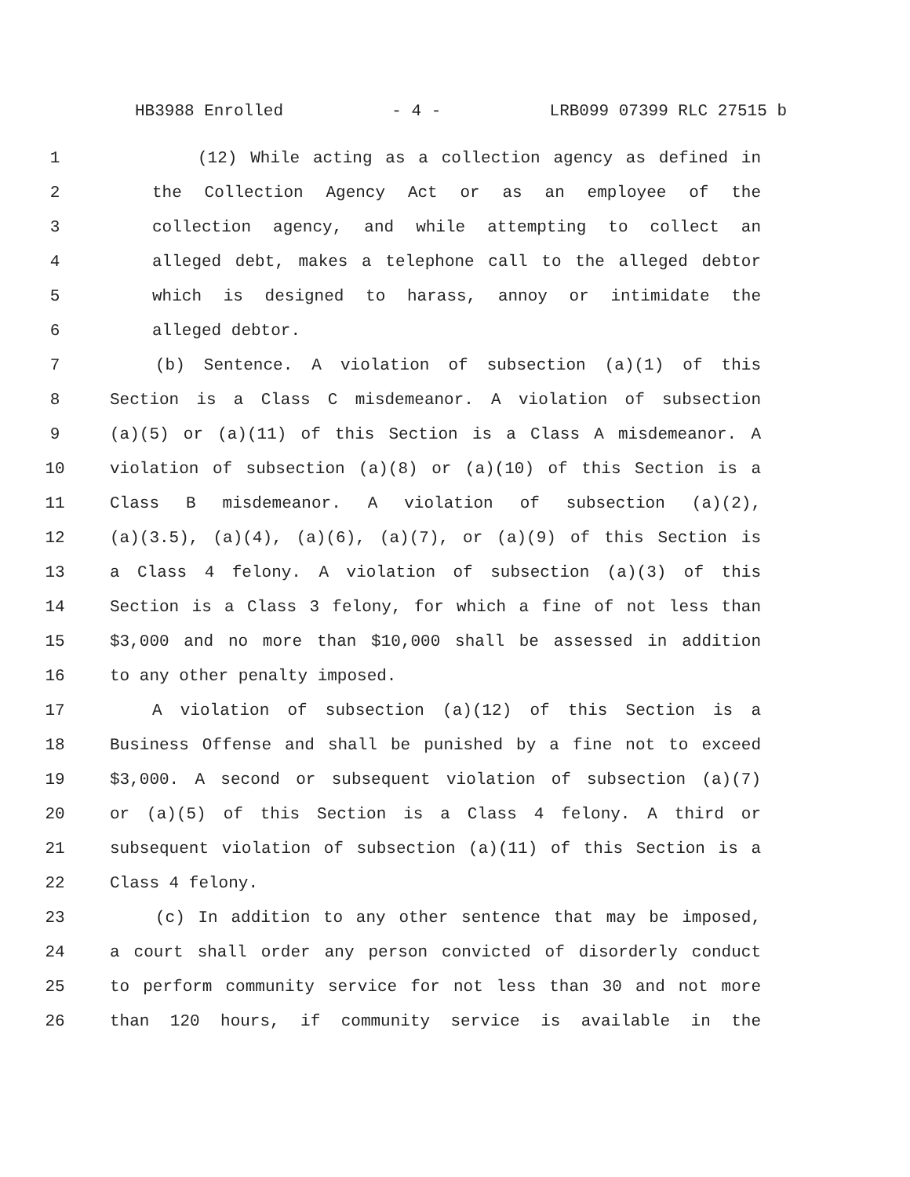HB3988 Enrolled - 4 - LRB099 07399 RLC 27515 b
1 (12) While acting as a collection agency as defined in
2 the Collection Agency Act or as an employee of the
3 collection agency, and while attempting to collect an
4 alleged debt, makes a telephone call to the alleged debtor
5 which is designed to harass, annoy or intimidate the
6 alleged debtor.
7 (b) Sentence. A violation of subsection (a)(1) of this
8 Section is a Class C misdemeanor. A violation of subsection
9 (a)(5) or (a)(11) of this Section is a Class A misdemeanor. A
10 violation of subsection (a)(8) or (a)(10) of this Section is a
11 Class B misdemeanor. A violation of subsection (a)(2),
12 (a)(3.5), (a)(4), (a)(6), (a)(7), or (a)(9) of this Section is
13 a Class 4 felony. A violation of subsection (a)(3) of this
14 Section is a Class 3 felony, for which a fine of not less than
15 $3,000 and no more than $10,000 shall be assessed in addition
16 to any other penalty imposed.
17 A violation of subsection (a)(12) of this Section is a
18 Business Offense and shall be punished by a fine not to exceed
19 $3,000. A second or subsequent violation of subsection (a)(7)
20 or (a)(5) of this Section is a Class 4 felony. A third or
21 subsequent violation of subsection (a)(11) of this Section is a
22 Class 4 felony.
23 (c) In addition to any other sentence that may be imposed,
24 a court shall order any person convicted of disorderly conduct
25 to perform community service for not less than 30 and not more
26 than 120 hours, if community service is available in the